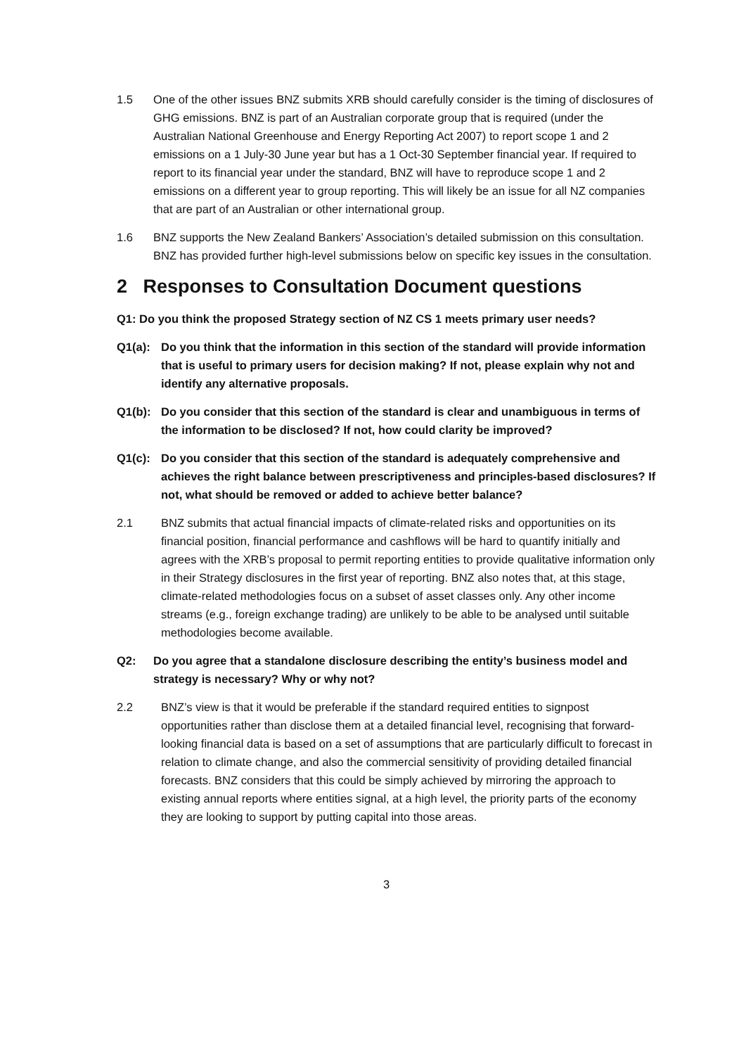1.5 One of the other issues BNZ submits XRB should carefully consider is the timing of disclosures of GHG emissions. BNZ is part of an Australian corporate group that is required (under the Australian National Greenhouse and Energy Reporting Act 2007) to report scope 1 and 2 emissions on a 1 July-30 June year but has a 1 Oct-30 September financial year. If required to report to its financial year under the standard, BNZ will have to reproduce scope 1 and 2 emissions on a different year to group reporting. This will likely be an issue for all NZ companies that are part of an Australian or other international group.
1.6 BNZ supports the New Zealand Bankers’ Association’s detailed submission on this consultation. BNZ has provided further high-level submissions below on specific key issues in the consultation.
2 Responses to Consultation Document questions
Q1: Do you think the proposed Strategy section of NZ CS 1 meets primary user needs?
Q1(a): Do you think that the information in this section of the standard will provide information that is useful to primary users for decision making? If not, please explain why not and identify any alternative proposals.
Q1(b): Do you consider that this section of the standard is clear and unambiguous in terms of the information to be disclosed? If not, how could clarity be improved?
Q1(c): Do you consider that this section of the standard is adequately comprehensive and achieves the right balance between prescriptiveness and principles-based disclosures? If not, what should be removed or added to achieve better balance?
2.1 BNZ submits that actual financial impacts of climate-related risks and opportunities on its financial position, financial performance and cashflows will be hard to quantify initially and agrees with the XRB’s proposal to permit reporting entities to provide qualitative information only in their Strategy disclosures in the first year of reporting. BNZ also notes that, at this stage, climate-related methodologies focus on a subset of asset classes only. Any other income streams (e.g., foreign exchange trading) are unlikely to be able to be analysed until suitable methodologies become available.
Q2: Do you agree that a standalone disclosure describing the entity’s business model and strategy is necessary? Why or why not?
2.2 BNZ’s view is that it would be preferable if the standard required entities to signpost opportunities rather than disclose them at a detailed financial level, recognising that forward-looking financial data is based on a set of assumptions that are particularly difficult to forecast in relation to climate change, and also the commercial sensitivity of providing detailed financial forecasts. BNZ considers that this could be simply achieved by mirroring the approach to existing annual reports where entities signal, at a high level, the priority parts of the economy they are looking to support by putting capital into those areas.
3